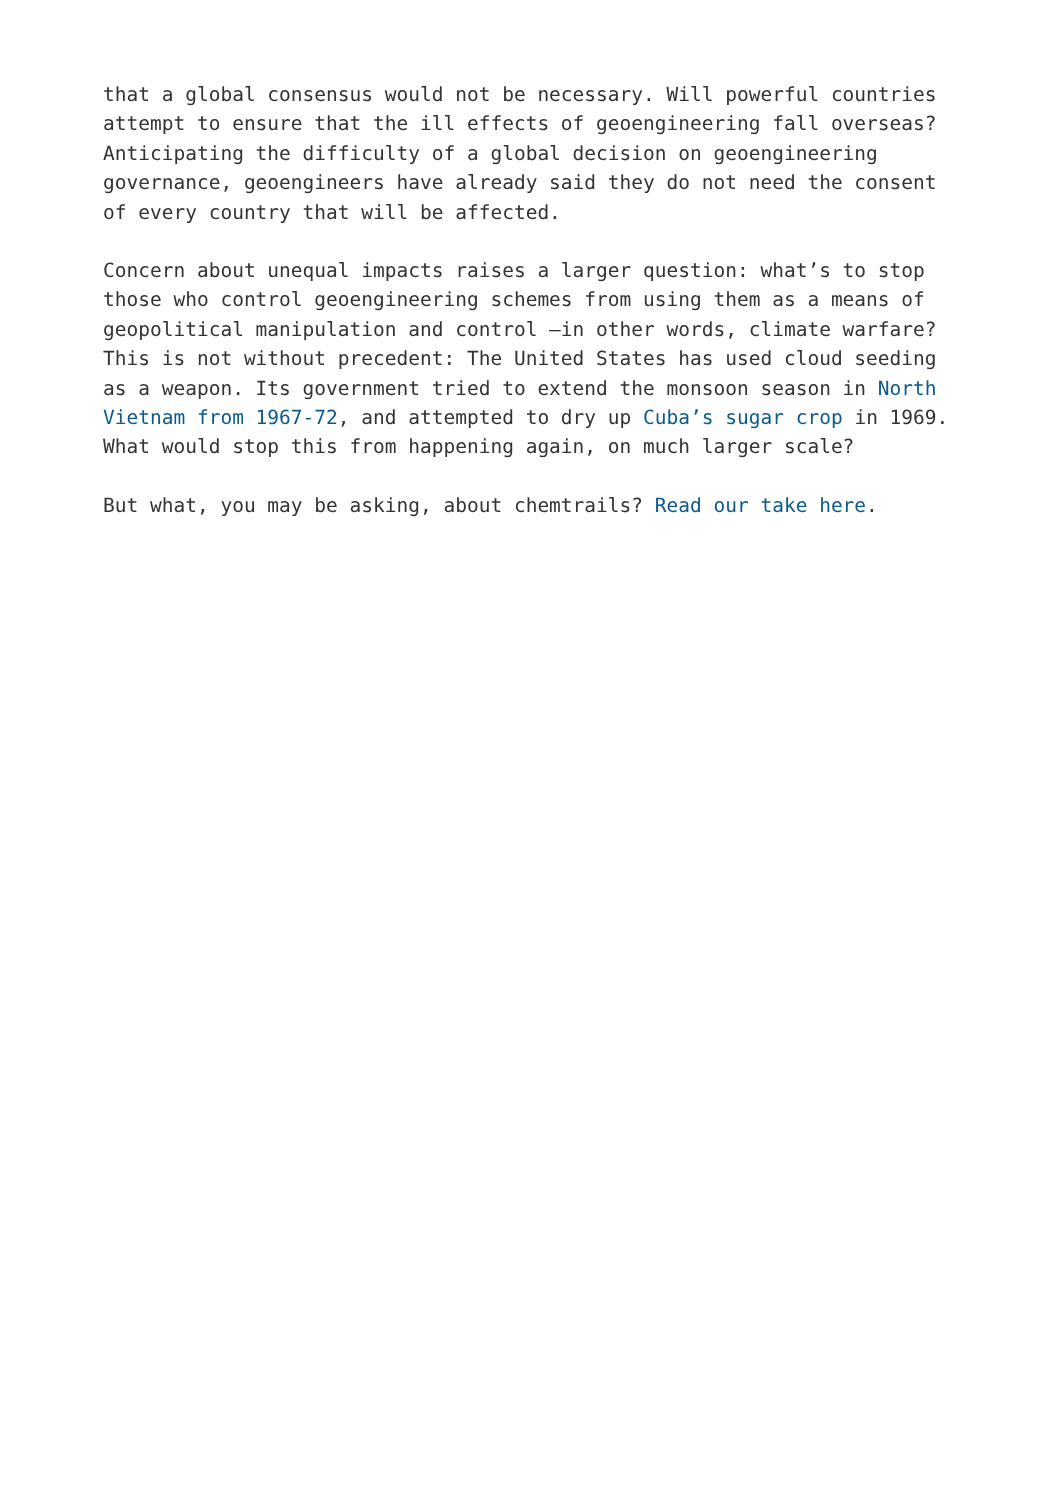that a global consensus would not be necessary. Will powerful countries attempt to ensure that the ill effects of geoengineering fall overseas? Anticipating the difficulty of a global decision on geoengineering governance, geoengineers have already said they do not need the consent of every country that will be affected.
Concern about unequal impacts raises a larger question: what’s to stop those who control geoengineering schemes from using them as a means of geopolitical manipulation and control –in other words, climate warfare? This is not without precedent: The United States has used cloud seeding as a weapon. Its government tried to extend the monsoon season in North Vietnam from 1967-72, and attempted to dry up Cuba’s sugar crop in 1969. What would stop this from happening again, on much larger scale?
But what, you may be asking, about chemtrails? Read our take here.